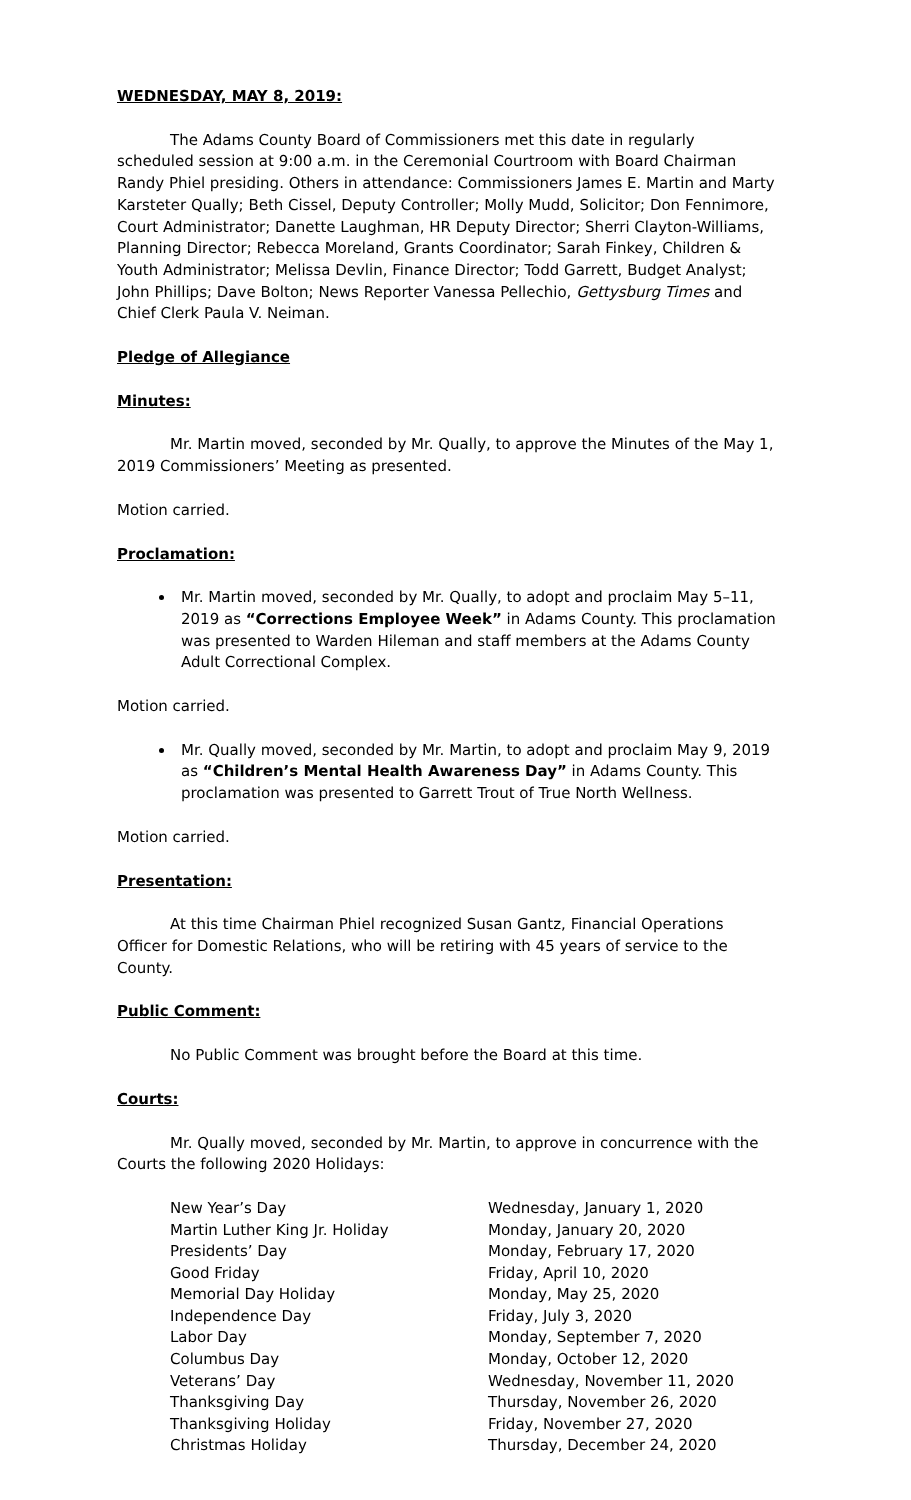WEDNESDAY, MAY 8, 2019:
The Adams County Board of Commissioners met this date in regularly scheduled session at 9:00 a.m. in the Ceremonial Courtroom with Board Chairman Randy Phiel presiding. Others in attendance: Commissioners James E. Martin and Marty Karsteter Qually; Beth Cissel, Deputy Controller; Molly Mudd, Solicitor; Don Fennimore, Court Administrator; Danette Laughman, HR Deputy Director; Sherri Clayton-Williams, Planning Director; Rebecca Moreland, Grants Coordinator; Sarah Finkey, Children & Youth Administrator; Melissa Devlin, Finance Director; Todd Garrett, Budget Analyst; John Phillips; Dave Bolton; News Reporter Vanessa Pellechio, Gettysburg Times and Chief Clerk Paula V. Neiman.
Pledge of Allegiance
Minutes:
Mr. Martin moved, seconded by Mr. Qually, to approve the Minutes of the May 1, 2019 Commissioners’ Meeting as presented.
Motion carried.
Proclamation:
Mr. Martin moved, seconded by Mr. Qually, to adopt and proclaim May 5–11, 2019 as “Corrections Employee Week” in Adams County. This proclamation was presented to Warden Hileman and staff members at the Adams County Adult Correctional Complex.
Motion carried.
Mr. Qually moved, seconded by Mr. Martin, to adopt and proclaim May 9, 2019 as “Children’s Mental Health Awareness Day” in Adams County. This proclamation was presented to Garrett Trout of True North Wellness.
Motion carried.
Presentation:
At this time Chairman Phiel recognized Susan Gantz, Financial Operations Officer for Domestic Relations, who will be retiring with 45 years of service to the County.
Public Comment:
No Public Comment was brought before the Board at this time.
Courts:
Mr. Qually moved, seconded by Mr. Martin, to approve in concurrence with the Courts the following 2020 Holidays:
| New Year’s Day | Wednesday, January 1, 2020 |
| Martin Luther King Jr. Holiday | Monday, January 20, 2020 |
| Presidents’ Day | Monday, February 17, 2020 |
| Good Friday | Friday, April 10, 2020 |
| Memorial Day Holiday | Monday, May 25, 2020 |
| Independence Day | Friday, July 3, 2020 |
| Labor Day | Monday, September 7, 2020 |
| Columbus Day | Monday, October 12, 2020 |
| Veterans’ Day | Wednesday, November 11, 2020 |
| Thanksgiving Day | Thursday, November 26, 2020 |
| Thanksgiving Holiday | Friday, November 27, 2020 |
| Christmas Holiday | Thursday, December 24, 2020 |